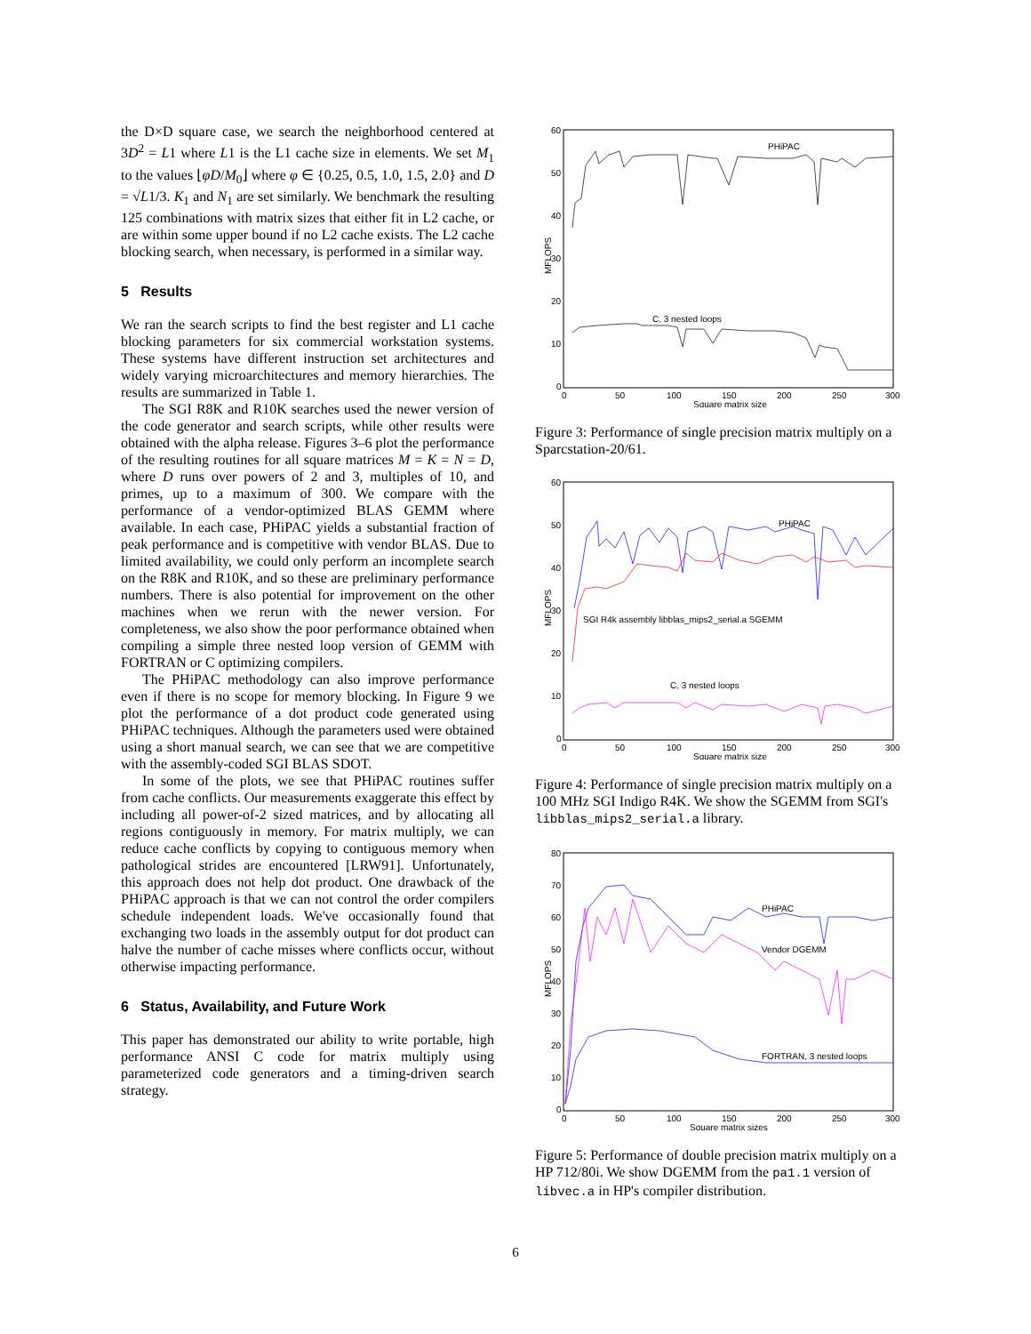the D×D square case, we search the neighborhood centered at 3D<sup>2</sup> = L1 where L1 is the L1 cache size in elements. We set M<sub>1</sub> to the values ⌊φD/M<sub>0</sub>⌋ where φ ∈ {0.25, 0.5, 1.0, 1.5, 2.0} and D = √L1/3. K<sub>1</sub> and N<sub>1</sub> are set similarly. We benchmark the resulting 125 combinations with matrix sizes that either fit in L2 cache, or are within some upper bound if no L2 cache exists. The L2 cache blocking search, when necessary, is performed in a similar way.
5 Results
We ran the search scripts to find the best register and L1 cache blocking parameters for six commercial workstation systems. These systems have different instruction set architectures and widely varying microarchitectures and memory hierarchies. The results are summarized in Table 1.
The SGI R8K and R10K searches used the newer version of the code generator and search scripts, while other results were obtained with the alpha release. Figures 3–6 plot the performance of the resulting routines for all square matrices M = K = N = D, where D runs over powers of 2 and 3, multiples of 10, and primes, up to a maximum of 300. We compare with the performance of a vendor-optimized BLAS GEMM where available. In each case, PHiPAC yields a substantial fraction of peak performance and is competitive with vendor BLAS. Due to limited availability, we could only perform an incomplete search on the R8K and R10K, and so these are preliminary performance numbers. There is also potential for improvement on the other machines when we rerun with the newer version. For completeness, we also show the poor performance obtained when compiling a simple three nested loop version of GEMM with FORTRAN or C optimizing compilers.
The PHiPAC methodology can also improve performance even if there is no scope for memory blocking. In Figure 9 we plot the performance of a dot product code generated using PHiPAC techniques. Although the parameters used were obtained using a short manual search, we can see that we are competitive with the assembly-coded SGI BLAS SDOT.
In some of the plots, we see that PHiPAC routines suffer from cache conflicts. Our measurements exaggerate this effect by including all power-of-2 sized matrices, and by allocating all regions contiguously in memory. For matrix multiply, we can reduce cache conflicts by copying to contiguous memory when pathological strides are encountered [LRW91]. Unfortunately, this approach does not help dot product. One drawback of the PHiPAC approach is that we can not control the order compilers schedule independent loads. We've occasionally found that exchanging two loads in the assembly output for dot product can halve the number of cache misses where conflicts occur, without otherwise impacting performance.
6 Status, Availability, and Future Work
This paper has demonstrated our ability to write portable, high performance ANSI C code for matrix multiply using parameterized code generators and a timing-driven search strategy.
60
50
40
30
20
10
0
0
50
100
150
200
250
300
Square matrix size
PHiPAC
C, 3 nested loops
MFLOPS
Figure 3: Performance of single precision matrix multiply on a Sparcstation-20/61.
60
50
40
30
20
10
0
0
50
100
150
200
250
300
Square matrix size
PHiPAC
SGI R4k assembly libblas_mips2_serial.a SGEMM
C, 3 nested loops
MFLOPS
Figure 4: Performance of single precision matrix multiply on a 100 MHz SGI Indigo R4K. We show the SGEMM from SGI's libblas_mips2_serial.a library.
80
70
60
50
40
30
20
10
0
0
50
100
150
200
250
300
Square matrix sizes
PHiPAC
Vendor DGEMM
FORTRAN, 3 nested loops
MFLOPS
Figure 5: Performance of double precision matrix multiply on a HP 712/80i. We show DGEMM from the pa1.1 version of libvec.a in HP's compiler distribution.
6